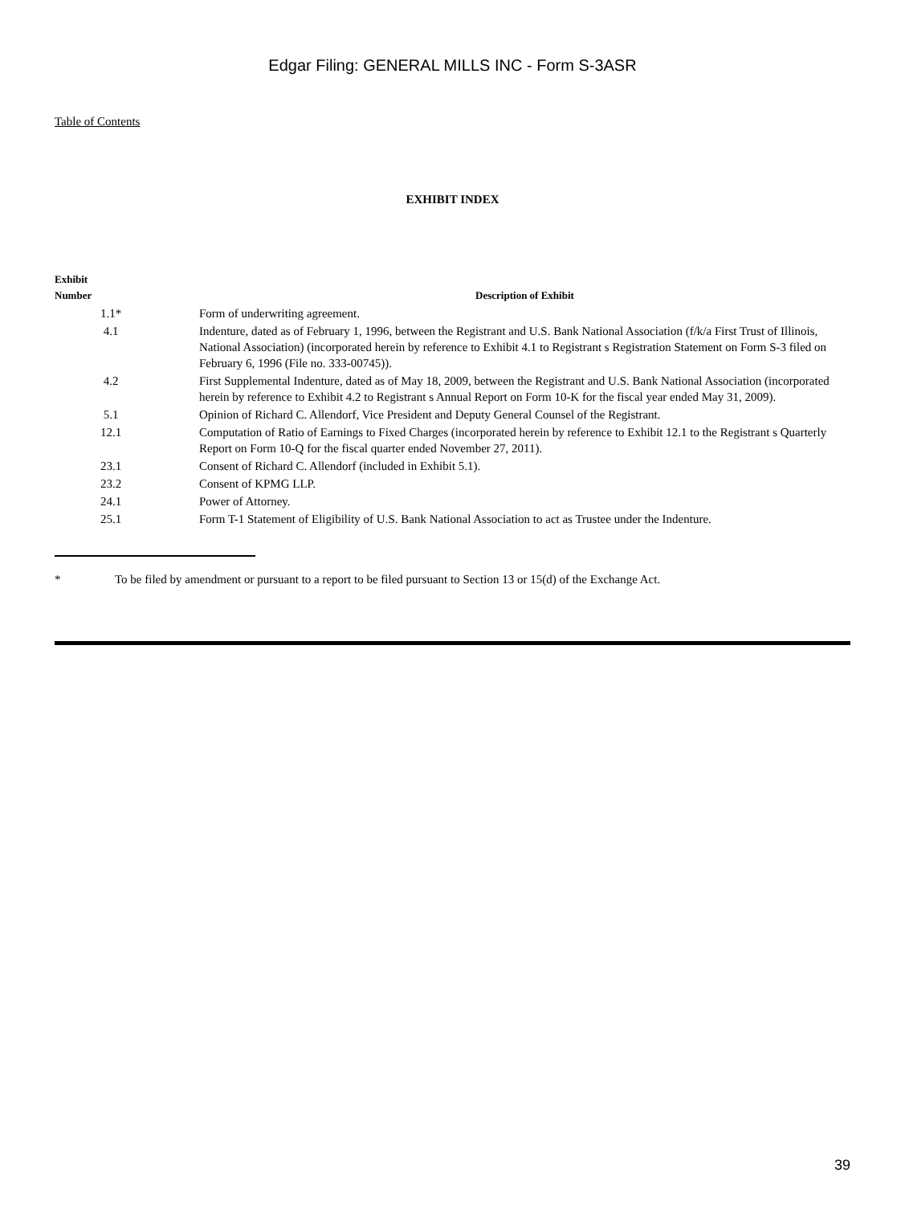Edgar Filing: GENERAL MILLS INC - Form S-3ASR
Table of Contents
EXHIBIT INDEX
| Exhibit Number | Description of Exhibit |
| --- | --- |
| 1.1* | Form of underwriting agreement. |
| 4.1 | Indenture, dated as of February 1, 1996, between the Registrant and U.S. Bank National Association (f/k/a First Trust of Illinois, National Association) (incorporated herein by reference to Exhibit 4.1 to Registrant s Registration Statement on Form S-3 filed on February 6, 1996 (File no. 333-00745)). |
| 4.2 | First Supplemental Indenture, dated as of May 18, 2009, between the Registrant and U.S. Bank National Association (incorporated herein by reference to Exhibit 4.2 to Registrant s Annual Report on Form 10-K for the fiscal year ended May 31, 2009). |
| 5.1 | Opinion of Richard C. Allendorf, Vice President and Deputy General Counsel of the Registrant. |
| 12.1 | Computation of Ratio of Earnings to Fixed Charges (incorporated herein by reference to Exhibit 12.1 to the Registrant s Quarterly Report on Form 10-Q for the fiscal quarter ended November 27, 2011). |
| 23.1 | Consent of Richard C. Allendorf (included in Exhibit 5.1). |
| 23.2 | Consent of KPMG LLP. |
| 24.1 | Power of Attorney. |
| 25.1 | Form T-1 Statement of Eligibility of U.S. Bank National Association to act as Trustee under the Indenture. |
* To be filed by amendment or pursuant to a report to be filed pursuant to Section 13 or 15(d) of the Exchange Act.
39